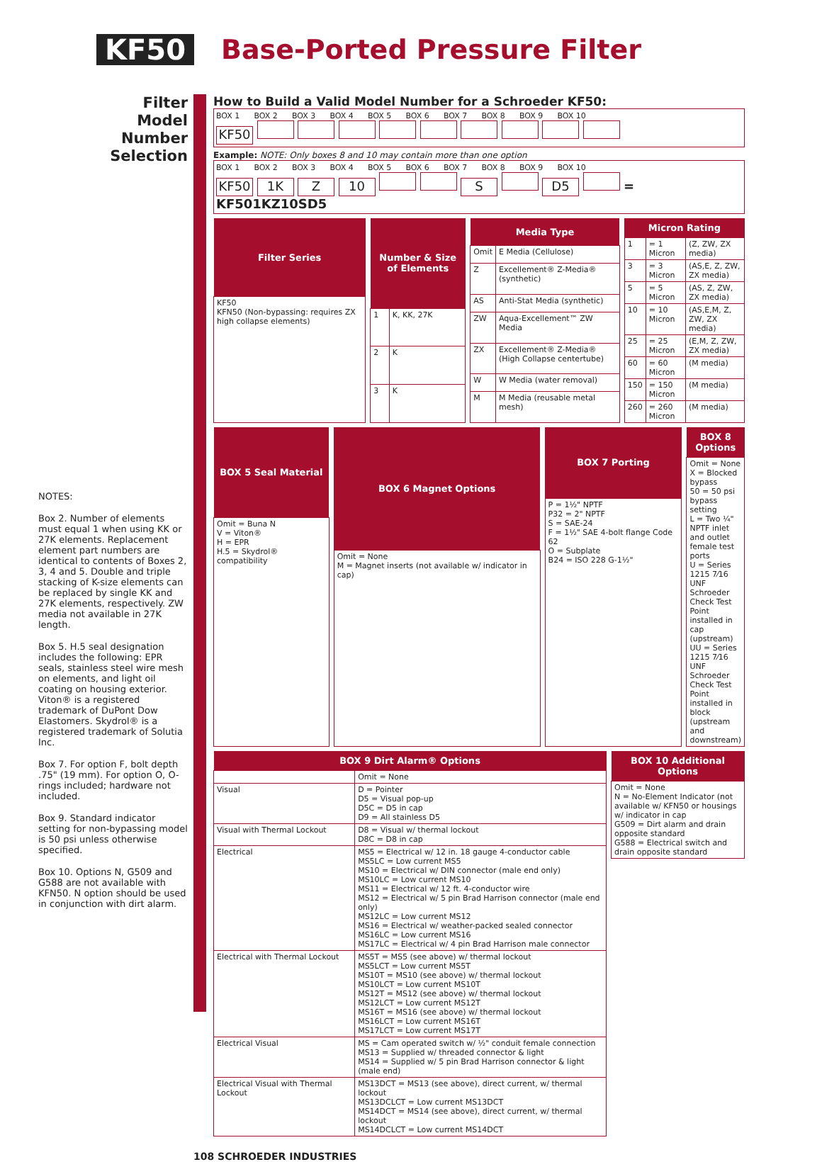KF50 Base-Ported Pressure Filter
Filter
Model
Number
Selection
NOTES:
Box 2. Number of elements must equal 1 when using KK or 27K elements. Replacement element part numbers are identical to contents of Boxes 2, 3, 4 and 5. Double and triple stacking of K-size elements can be replaced by single KK and 27K elements, respectively. ZW media not available in 27K length.
Box 5. H.5 seal designation includes the following: EPR seals, stainless steel wire mesh on elements, and light oil coating on housing exterior. Viton® is a registered trademark of DuPont Dow Elastomers. Skydrol® is a registered trademark of Solutia Inc.
Box 7. For option F, bolt depth .75" (19 mm). For option O, O-rings included; hardware not included.
Box 9. Standard indicator setting for non-bypassing model is 50 psi unless otherwise specified.
Box 10. Options N, G509 and G588 are not available with KFN50. N option should be used in conjunction with dirt alarm.
How to Build a Valid Model Number for a Schroeder KF50:
BOX 1 BOX 2 BOX 3 BOX 4 BOX 5 BOX 6 BOX 7 BOX 8 BOX 9 BOX 10
KF50
Example: NOTE: Only boxes 8 and 10 may contain more than one option
BOX 1 BOX 2 BOX 3 BOX 4 BOX 5 BOX 6 BOX 7 BOX 8 BOX 9 BOX 10
KF50 1K Z 10 S D5 = KF501KZ10SD5
| Filter Series |
| --- |
| KF50 KFN50 (Non-bypassing: requires ZX high collapse elements) |
| Number & Size of Elements | |
| --- | --- |
| 1 | K, KK, 27K |
| 2 | K |
| 3 | K |
| Media Type | |
| --- | --- |
| Omit | E Media (Cellulose) |
| Z | Excellement® Z-Media® (synthetic) |
| AS | Anti-Stat Media (synthetic) |
| ZW | Aqua-Excellement™ ZW Media |
| ZX | Excellement® Z-Media® (High Collapse centertube) |
| W | W Media (water removal) |
| M | M Media (reusable metal mesh) |
| Micron Rating | | |
| --- | --- | --- |
| 1 | = 1 Micron | (Z, ZW, ZX media) |
| 3 | = 3 Micron | (AS,E, Z, ZW, ZX media) |
| 5 | = 5 Micron | (AS, Z, ZW, ZX media) |
| 10 | = 10 Micron | (AS,E,M, Z, ZW, ZX media) |
| 25 | = 25 Micron | (E,M, Z, ZW, ZX media) |
| 60 | = 60 Micron | (M media) |
| 150 | = 150 Micron | (M media) |
| 260 | = 260 Micron | (M media) |
| BOX 5 Seal Material |
| --- |
| Omit = Buna N V = Viton® H = EPR H.5 = Skydrol® compatibility |
| BOX 6 Magnet Options |
| --- |
| Omit = None M = Magnet inserts (not available w/ indicator in cap) |
| BOX 7 Porting |
| --- |
| P = 1½" NPTF P32 = 2" NPTF S = SAE-24 F = 1½" SAE 4-bolt flange Code 62 O = Subplate B24 = ISO 228 G-1½" |
| BOX 8 Options |
| --- |
| Omit = None X = Blocked bypass 50 = 50 psi bypass setting L = Two ¼" NPTF inlet and outlet female test ports U = Series 1215 7⁄16 UNF Schroeder Check Test Point installed in cap (upstream) UU = Series 1215 7⁄16 UNF Schroeder Check Test Point installed in block (upstream and downstream) |
| BOX 9 Dirt Alarm® Options | |
| --- | --- |
| | Omit = None |
| Visual | D = Pointer D5 = Visual pop-up D5C = D5 in cap D9 = All stainless D5 |
| Visual with Thermal Lockout | D8 = Visual w/ thermal lockout D8C = D8 in cap |
| Electrical | MS5 = Electrical w/ 12 in. 18 gauge 4-conductor cable MS5LC = Low current MS5 MS10 = Electrical w/ DIN connector (male end only) MS10LC = Low current MS10 MS11 = Electrical w/ 12 ft. 4-conductor wire MS12 = Electrical w/ 5 pin Brad Harrison connector (male end only) MS12LC = Low current MS12 MS16 = Electrical w/ weather-packed sealed connector MS16LC = Low current MS16 MS17LC = Electrical w/ 4 pin Brad Harrison male connector |
| Electrical with Thermal Lockout | MS5T = MS5 (see above) w/ thermal lockout MS5LCT = Low current MS5T MS10T = MS10 (see above) w/ thermal lockout MS10LCT = Low current MS10T MS12T = MS12 (see above) w/ thermal lockout MS12LCT = Low current MS12T MS16T = MS16 (see above) w/ thermal lockout MS16LCT = Low current MS16T MS17LCT = Low current MS17T |
| Electrical Visual | MS = Cam operated switch w/ ½" conduit female connection MS13 = Supplied w/ threaded connector & light MS14 = Supplied w/ 5 pin Brad Harrison connector & light (male end) |
| Electrical Visual with Thermal Lockout | MS13DCT = MS13 (see above), direct current, w/ thermal lockout MS13DCLCT = Low current MS13DCT MS14DCT = MS14 (see above), direct current, w/ thermal lockout MS14DCLCT = Low current MS14DCT |
| BOX 10 Additional Options |
| --- |
| Omit = None N = No-Element Indicator (not available w/ KFN50 or housings w/ indicator in cap G509 = Dirt alarm and drain opposite standard G588 = Electrical switch and drain opposite standard |
108 SCHROEDER INDUSTRIES